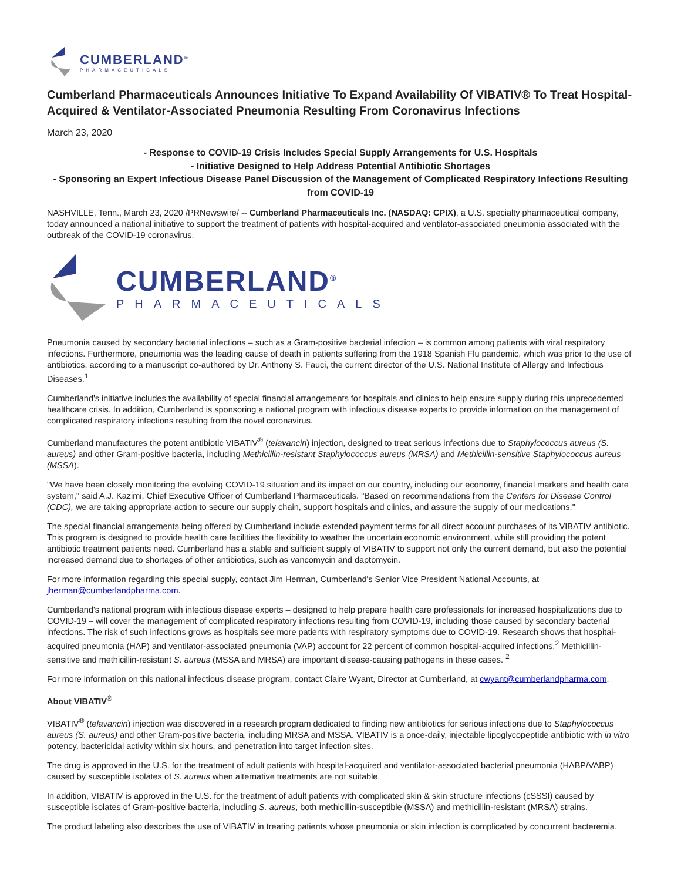CUMBERLAND<sup>®</sup>
PHARMACEUTICALS
Cumberland Pharmaceuticals Announces Initiative To Expand Availability Of VIBATIV® To Treat Hospital-Acquired & Ventilator-Associated Pneumonia Resulting From Coronavirus Infections
March 23, 2020
- Response to COVID-19 Crisis Includes Special Supply Arrangements for U.S. Hospitals
- Initiative Designed to Help Address Potential Antibiotic Shortages
- Sponsoring an Expert Infectious Disease Panel Discussion of the Management of Complicated Respiratory Infections Resulting from COVID-19
NASHVILLE, Tenn., March 23, 2020 /PRNewswire/ -- Cumberland Pharmaceuticals Inc. (NASDAQ: CPIX), a U.S. specialty pharmaceutical company, today announced a national initiative to support the treatment of patients with hospital-acquired and ventilator-associated pneumonia associated with the outbreak of the COVID-19 coronavirus.
CUMBERLAND<sup>®</sup>
PHARMACEUTICALS
Pneumonia caused by secondary bacterial infections – such as a Gram-positive bacterial infection – is common among patients with viral respiratory infections. Furthermore, pneumonia was the leading cause of death in patients suffering from the 1918 Spanish Flu pandemic, which was prior to the use of antibiotics, according to a manuscript co-authored by Dr. Anthony S. Fauci, the current director of the U.S. National Institute of Allergy and Infectious Diseases.<sup>1</sup>
Cumberland's initiative includes the availability of special financial arrangements for hospitals and clinics to help ensure supply during this unprecedented healthcare crisis. In addition, Cumberland is sponsoring a national program with infectious disease experts to provide information on the management of complicated respiratory infections resulting from the novel coronavirus.
Cumberland manufactures the potent antibiotic VIBATIV<sup>®</sup> (telavancin) injection, designed to treat serious infections due to Staphylococcus aureus (S. aureus) and other Gram-positive bacteria, including Methicillin-resistant Staphylococcus aureus (MRSA) and Methicillin-sensitive Staphylococcus aureus (MSSA).
"We have been closely monitoring the evolving COVID-19 situation and its impact on our country, including our economy, financial markets and health care system," said A.J. Kazimi, Chief Executive Officer of Cumberland Pharmaceuticals. "Based on recommendations from the Centers for Disease Control (CDC), we are taking appropriate action to secure our supply chain, support hospitals and clinics, and assure the supply of our medications."
The special financial arrangements being offered by Cumberland include extended payment terms for all direct account purchases of its VIBATIV antibiotic. This program is designed to provide health care facilities the flexibility to weather the uncertain economic environment, while still providing the potent antibiotic treatment patients need. Cumberland has a stable and sufficient supply of VIBATIV to support not only the current demand, but also the potential increased demand due to shortages of other antibiotics, such as vancomycin and daptomycin.
For more information regarding this special supply, contact Jim Herman, Cumberland's Senior Vice President National Accounts, at jherman@cumberlandpharma.com.
Cumberland's national program with infectious disease experts – designed to help prepare health care professionals for increased hospitalizations due to COVID-19 – will cover the management of complicated respiratory infections resulting from COVID-19, including those caused by secondary bacterial infections. The risk of such infections grows as hospitals see more patients with respiratory symptoms due to COVID-19. Research shows that hospital-acquired pneumonia (HAP) and ventilator-associated pneumonia (VAP) account for 22 percent of common hospital-acquired infections.<sup>2</sup> Methicillin-sensitive and methicillin-resistant S. aureus (MSSA and MRSA) are important disease-causing pathogens in these cases. <sup>2</sup>
For more information on this national infectious disease program, contact Claire Wyant, Director at Cumberland, at cwyant@cumberlandpharma.com.
About VIBATIV<sup>®</sup>
VIBATIV<sup>®</sup> (telavancin) injection was discovered in a research program dedicated to finding new antibiotics for serious infections due to Staphylococcus aureus (S. aureus) and other Gram-positive bacteria, including MRSA and MSSA. VIBATIV is a once-daily, injectable lipoglycopeptide antibiotic with in vitro potency, bactericidal activity within six hours, and penetration into target infection sites.
The drug is approved in the U.S. for the treatment of adult patients with hospital-acquired and ventilator-associated bacterial pneumonia (HABP/VABP) caused by susceptible isolates of S. aureus when alternative treatments are not suitable.
In addition, VIBATIV is approved in the U.S. for the treatment of adult patients with complicated skin & skin structure infections (cSSSI) caused by susceptible isolates of Gram-positive bacteria, including S. aureus, both methicillin-susceptible (MSSA) and methicillin-resistant (MRSA) strains.
The product labeling also describes the use of VIBATIV in treating patients whose pneumonia or skin infection is complicated by concurrent bacteremia.